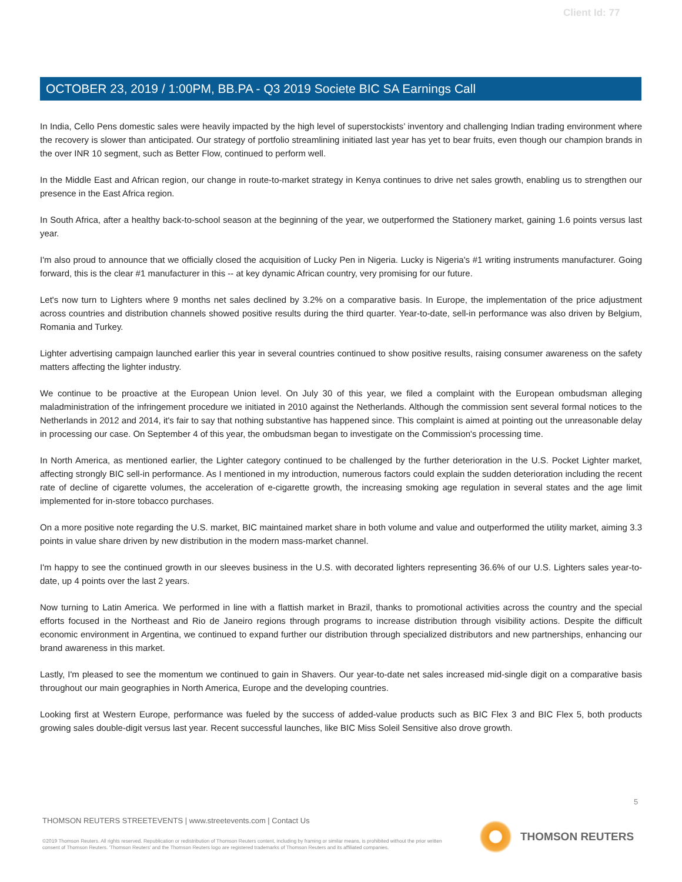Client Id: 77
OCTOBER 23, 2019 / 1:00PM, BB.PA - Q3 2019 Societe BIC SA Earnings Call
In India, Cello Pens domestic sales were heavily impacted by the high level of superstockists’ inventory and challenging Indian trading environment where the recovery is slower than anticipated. Our strategy of portfolio streamlining initiated last year has yet to bear fruits, even though our champion brands in the over INR 10 segment, such as Better Flow, continued to perform well.
In the Middle East and African region, our change in route-to-market strategy in Kenya continues to drive net sales growth, enabling us to strengthen our presence in the East Africa region.
In South Africa, after a healthy back-to-school season at the beginning of the year, we outperformed the Stationery market, gaining 1.6 points versus last year.
I'm also proud to announce that we officially closed the acquisition of Lucky Pen in Nigeria. Lucky is Nigeria's #1 writing instruments manufacturer. Going forward, this is the clear #1 manufacturer in this -- at key dynamic African country, very promising for our future.
Let's now turn to Lighters where 9 months net sales declined by 3.2% on a comparative basis. In Europe, the implementation of the price adjustment across countries and distribution channels showed positive results during the third quarter. Year-to-date, sell-in performance was also driven by Belgium, Romania and Turkey.
Lighter advertising campaign launched earlier this year in several countries continued to show positive results, raising consumer awareness on the safety matters affecting the lighter industry.
We continue to be proactive at the European Union level. On July 30 of this year, we filed a complaint with the European ombudsman alleging maladministration of the infringement procedure we initiated in 2010 against the Netherlands. Although the commission sent several formal notices to the Netherlands in 2012 and 2014, it's fair to say that nothing substantive has happened since. This complaint is aimed at pointing out the unreasonable delay in processing our case. On September 4 of this year, the ombudsman began to investigate on the Commission's processing time.
In North America, as mentioned earlier, the Lighter category continued to be challenged by the further deterioration in the U.S. Pocket Lighter market, affecting strongly BIC sell-in performance. As I mentioned in my introduction, numerous factors could explain the sudden deterioration including the recent rate of decline of cigarette volumes, the acceleration of e-cigarette growth, the increasing smoking age regulation in several states and the age limit implemented for in-store tobacco purchases.
On a more positive note regarding the U.S. market, BIC maintained market share in both volume and value and outperformed the utility market, aiming 3.3 points in value share driven by new distribution in the modern mass-market channel.
I'm happy to see the continued growth in our sleeves business in the U.S. with decorated lighters representing 36.6% of our U.S. Lighters sales year-to-date, up 4 points over the last 2 years.
Now turning to Latin America. We performed in line with a flattish market in Brazil, thanks to promotional activities across the country and the special efforts focused in the Northeast and Rio de Janeiro regions through programs to increase distribution through visibility actions. Despite the difficult economic environment in Argentina, we continued to expand further our distribution through specialized distributors and new partnerships, enhancing our brand awareness in this market.
Lastly, I'm pleased to see the momentum we continued to gain in Shavers. Our year-to-date net sales increased mid-single digit on a comparative basis throughout our main geographies in North America, Europe and the developing countries.
Looking first at Western Europe, performance was fueled by the success of added-value products such as BIC Flex 3 and BIC Flex 5, both products growing sales double-digit versus last year. Recent successful launches, like BIC Miss Soleil Sensitive also drove growth.
5
THOMSON REUTERS STREETEVENTS | www.streetevents.com | Contact Us
©2019 Thomson Reuters. All rights reserved. Republication or redistribution of Thomson Reuters content, including by framing or similar means, is prohibited without the prior written consent of Thomson Reuters. 'Thomson Reuters' and the Thomson Reuters logo are registered trademarks of Thomson Reuters and its affiliated companies.
THOMSON REUTERS